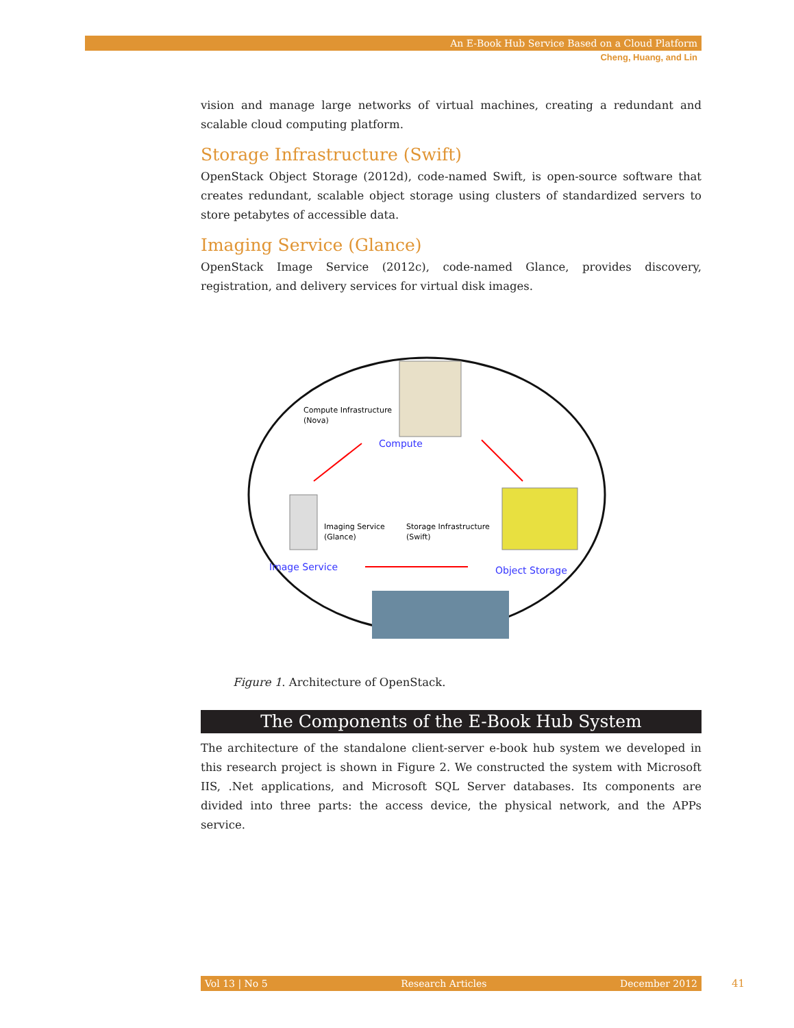An E-Book Hub Service Based on a Cloud Platform
Cheng, Huang, and Lin
vision and manage large networks of virtual machines, creating a redundant and scalable cloud computing platform.
Storage Infrastructure (Swift)
OpenStack Object Storage (2012d), code-named Swift, is open-source software that creates redundant, scalable object storage using clusters of standardized servers to store petabytes of accessible data.
Imaging Service (Glance)
OpenStack Image Service (2012c), code-named Glance, provides discovery, registration, and delivery services for virtual disk images.
Compute Infrastructure
(Nova)
Compute
Imaging Service
(Glance)
Storage Infrastructure
(Swift)
Image Service
Object Storage
Figure 1. Architecture of OpenStack.
The Components of the E-Book Hub System
The architecture of the standalone client-server e-book hub system we developed in this research project is shown in Figure 2. We constructed the system with Microsoft IIS, .Net applications, and Microsoft SQL Server databases. Its components are divided into three parts: the access device, the physical network, and the APPs service.
Vol 13 | No 5 Research Articles December 2012 41